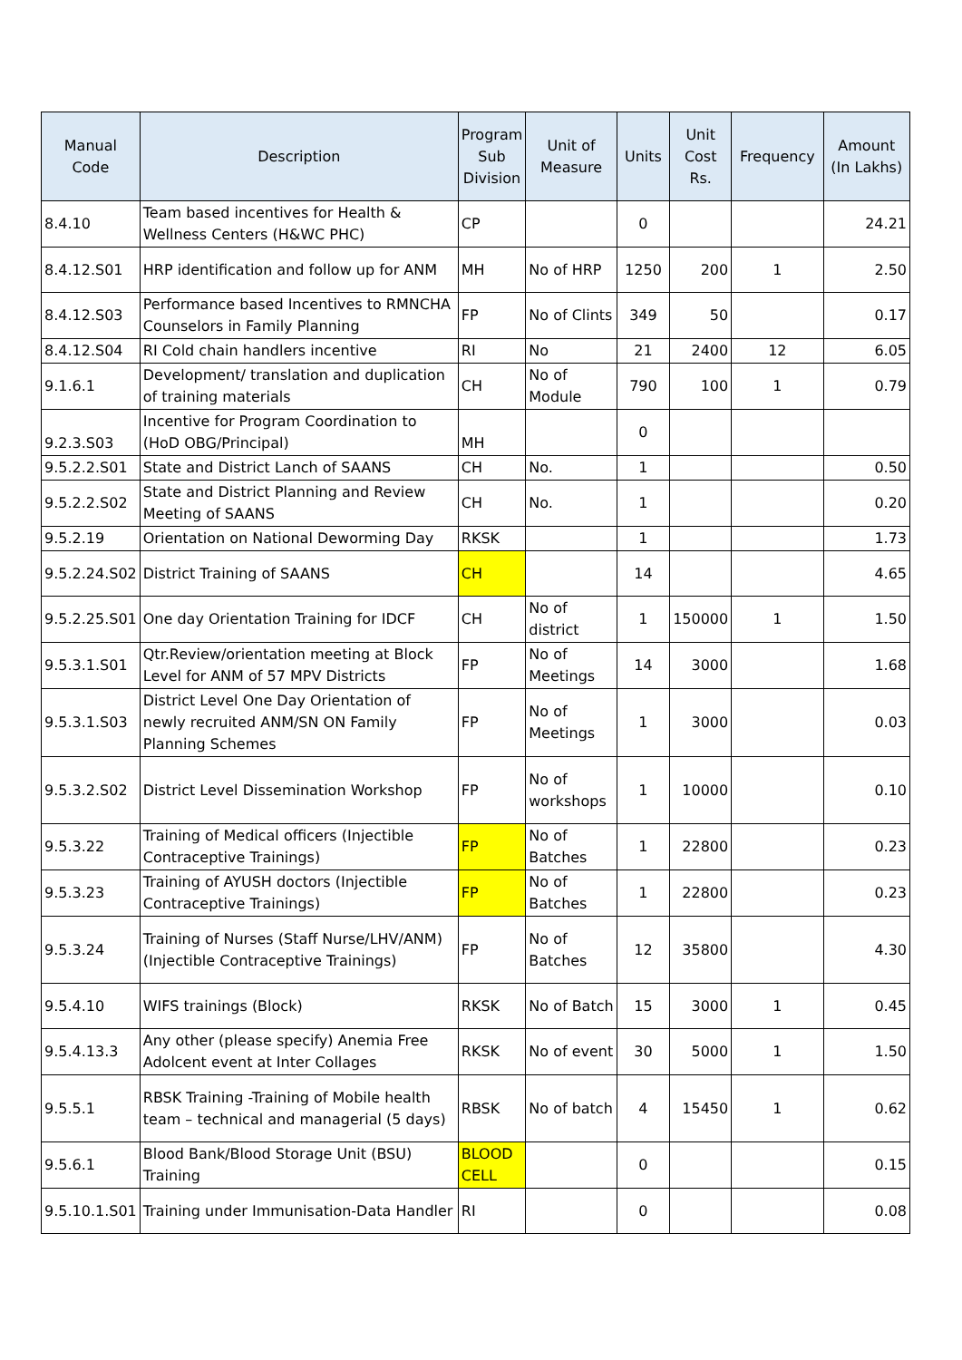| Manual Code | Description | Program Sub Division | Unit of Measure | Units | Unit Cost Rs. | Frequency | Amount (In Lakhs) |
| --- | --- | --- | --- | --- | --- | --- | --- |
| 8.4.10 | Team based incentives for Health & Wellness Centers (H&WC PHC) | CP | | 0 | | | 24.21 |
| 8.4.12.S01 | HRP identification and follow up for ANM | MH | No of HRP | 1250 | 200 | 1 | 2.50 |
| 8.4.12.S03 | Performance based Incentives to RMNCHA Counselors in Family Planning | FP | No of Clints | 349 | 50 | | 0.17 |
| 8.4.12.S04 | RI Cold chain handlers incentive | RI | No | 21 | 2400 | 12 | 6.05 |
| 9.1.6.1 | Development/ translation and duplication of training materials | CH | No of Module | 790 | 100 | 1 | 0.79 |
| 9.2.3.S03 | Incentive for Program Coordination to (HoD OBG/Principal) | MH | | 0 | | | |
| 9.5.2.2.S01 | State and District Lanch of SAANS | CH | No. | 1 | | | 0.50 |
| 9.5.2.2.S02 | State and District Planning and Review Meeting of SAANS | CH | No. | 1 | | | 0.20 |
| 9.5.2.19 | Orientation on National Deworming Day | RKSK | | 1 | | | 1.73 |
| 9.5.2.24.S02 | District Training of SAANS | CH | | 14 | | | 4.65 |
| 9.5.2.25.S01 | One day Orientation Training for IDCF | CH | No of district | 1 | 150000 | 1 | 1.50 |
| 9.5.3.1.S01 | Qtr.Review/orientation meeting at Block Level for ANM of 57 MPV Districts | FP | No of Meetings | 14 | 3000 | | 1.68 |
| 9.5.3.1.S03 | District Level One Day Orientation of newly recruited ANM/SN ON Family Planning Schemes | FP | No of Meetings | 1 | 3000 | | 0.03 |
| 9.5.3.2.S02 | District Level Dissemination Workshop | FP | No of workshops | 1 | 10000 | | 0.10 |
| 9.5.3.22 | Training of Medical officers (Injectible Contraceptive Trainings) | FP | No of Batches | 1 | 22800 | | 0.23 |
| 9.5.3.23 | Training of AYUSH doctors (Injectible Contraceptive Trainings) | FP | No of Batches | 1 | 22800 | | 0.23 |
| 9.5.3.24 | Training of Nurses (Staff Nurse/LHV/ANM) (Injectible Contraceptive Trainings) | FP | No of Batches | 12 | 35800 | | 4.30 |
| 9.5.4.10 | WIFS trainings (Block) | RKSK | No of Batch | 15 | 3000 | 1 | 0.45 |
| 9.5.4.13.3 | Any other (please specify) Anemia Free Adolcent event at Inter Collages | RKSK | No of event | 30 | 5000 | 1 | 1.50 |
| 9.5.5.1 | RBSK Training -Training of Mobile health team – technical and managerial (5 days) | RBSK | No of batch | 4 | 15450 | 1 | 0.62 |
| 9.5.6.1 | Blood Bank/Blood Storage Unit (BSU) Training | BLOOD CELL | | 0 | | | 0.15 |
| 9.5.10.1.S01 | Training under Immunisation-Data Handler | RI | | 0 | | | 0.08 |